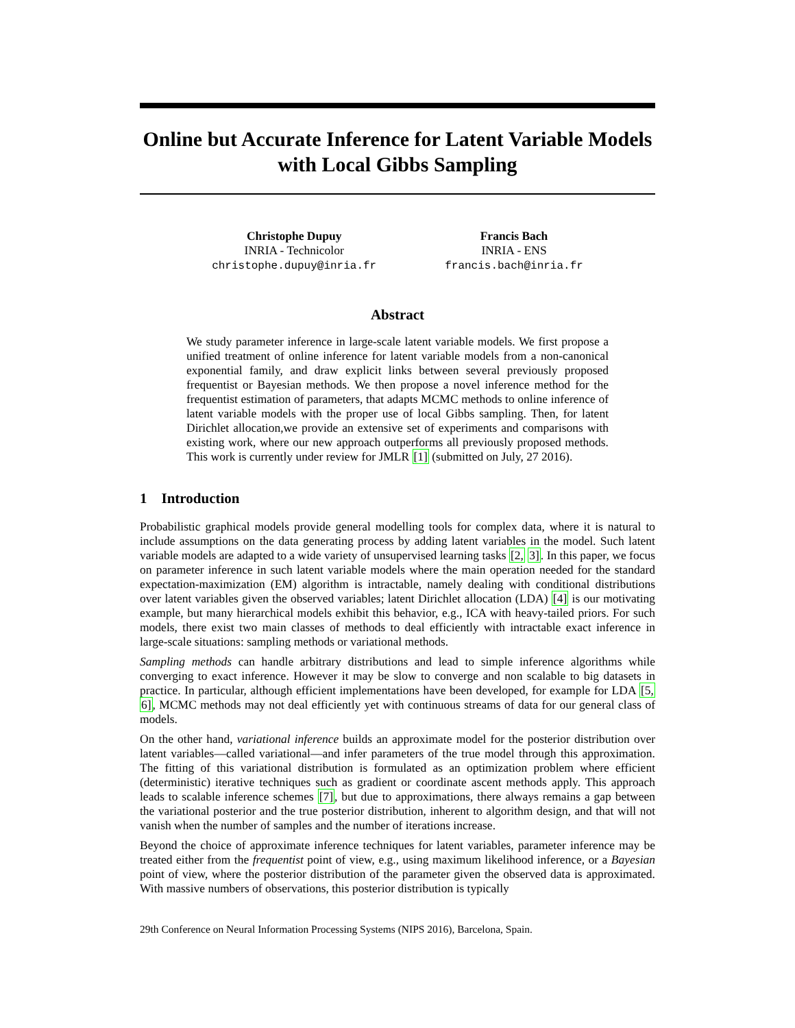Online but Accurate Inference for Latent Variable Models with Local Gibbs Sampling
Christophe Dupuy
INRIA - Technicolor
christophe.dupuy@inria.fr
Francis Bach
INRIA - ENS
francis.bach@inria.fr
Abstract
We study parameter inference in large-scale latent variable models. We first propose a unified treatment of online inference for latent variable models from a non-canonical exponential family, and draw explicit links between several previously proposed frequentist or Bayesian methods. We then propose a novel inference method for the frequentist estimation of parameters, that adapts MCMC methods to online inference of latent variable models with the proper use of local Gibbs sampling. Then, for latent Dirichlet allocation,we provide an extensive set of experiments and comparisons with existing work, where our new approach outperforms all previously proposed methods. This work is currently under review for JMLR [1] (submitted on July, 27 2016).
1 Introduction
Probabilistic graphical models provide general modelling tools for complex data, where it is natural to include assumptions on the data generating process by adding latent variables in the model. Such latent variable models are adapted to a wide variety of unsupervised learning tasks [2, 3]. In this paper, we focus on parameter inference in such latent variable models where the main operation needed for the standard expectation-maximization (EM) algorithm is intractable, namely dealing with conditional distributions over latent variables given the observed variables; latent Dirichlet allocation (LDA) [4] is our motivating example, but many hierarchical models exhibit this behavior, e.g., ICA with heavy-tailed priors. For such models, there exist two main classes of methods to deal efficiently with intractable exact inference in large-scale situations: sampling methods or variational methods.
Sampling methods can handle arbitrary distributions and lead to simple inference algorithms while converging to exact inference. However it may be slow to converge and non scalable to big datasets in practice. In particular, although efficient implementations have been developed, for example for LDA [5, 6], MCMC methods may not deal efficiently yet with continuous streams of data for our general class of models.
On the other hand, variational inference builds an approximate model for the posterior distribution over latent variables—called variational—and infer parameters of the true model through this approximation. The fitting of this variational distribution is formulated as an optimization problem where efficient (deterministic) iterative techniques such as gradient or coordinate ascent methods apply. This approach leads to scalable inference schemes [7], but due to approximations, there always remains a gap between the variational posterior and the true posterior distribution, inherent to algorithm design, and that will not vanish when the number of samples and the number of iterations increase.
Beyond the choice of approximate inference techniques for latent variables, parameter inference may be treated either from the frequentist point of view, e.g., using maximum likelihood inference, or a Bayesian point of view, where the posterior distribution of the parameter given the observed data is approximated. With massive numbers of observations, this posterior distribution is typically
29th Conference on Neural Information Processing Systems (NIPS 2016), Barcelona, Spain.